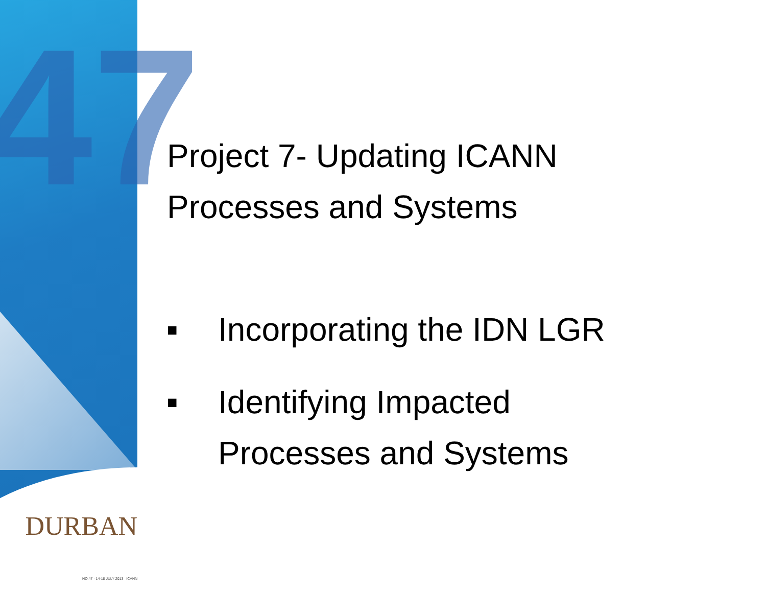47
DURBAN
NO.47 · 14-18 JULY 2013 ICANN
Project 7- Updating ICANN
Processes and Systems
■ Incorporating the IDN LGR
■ Identifying Impacted
Processes and Systems